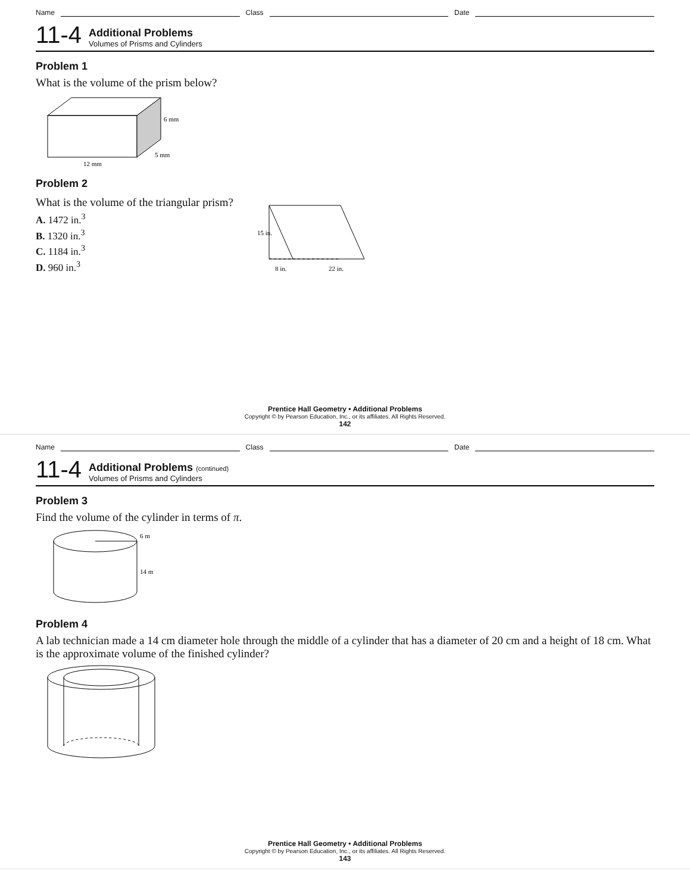Name Class Date
11-4
Additional Problems
Volumes of Prisms and Cylinders
Problem 1
What is the volume of the prism below?
12 mm
5 mm
6 mm
Problem 2
What is the volume of the triangular prism?
A. 1472 in.<sup>3</sup>
B. 1320 in.<sup>3</sup>
C. 1184 in.<sup>3</sup>
D. 960 in.<sup>3</sup>
15 in.
8 in.
22 in.
Prentice Hall Geometry • Additional Problems
Copyright © by Pearson Education, Inc., or its affiliates. All Rights Reserved.
142
Name Class Date
11-4
Additional Problems (continued)
Volumes of Prisms and Cylinders
Problem 3
Find the volume of the cylinder in terms of π.
6 m
14 m
Problem 4
A lab technician made a 14 cm diameter hole through the middle of a cylinder that has a diameter of 20 cm and a height of 18 cm. What is the approximate volume of the finished cylinder?
Prentice Hall Geometry • Additional Problems
Copyright © by Pearson Education, Inc., or its affiliates. All Rights Reserved.
143